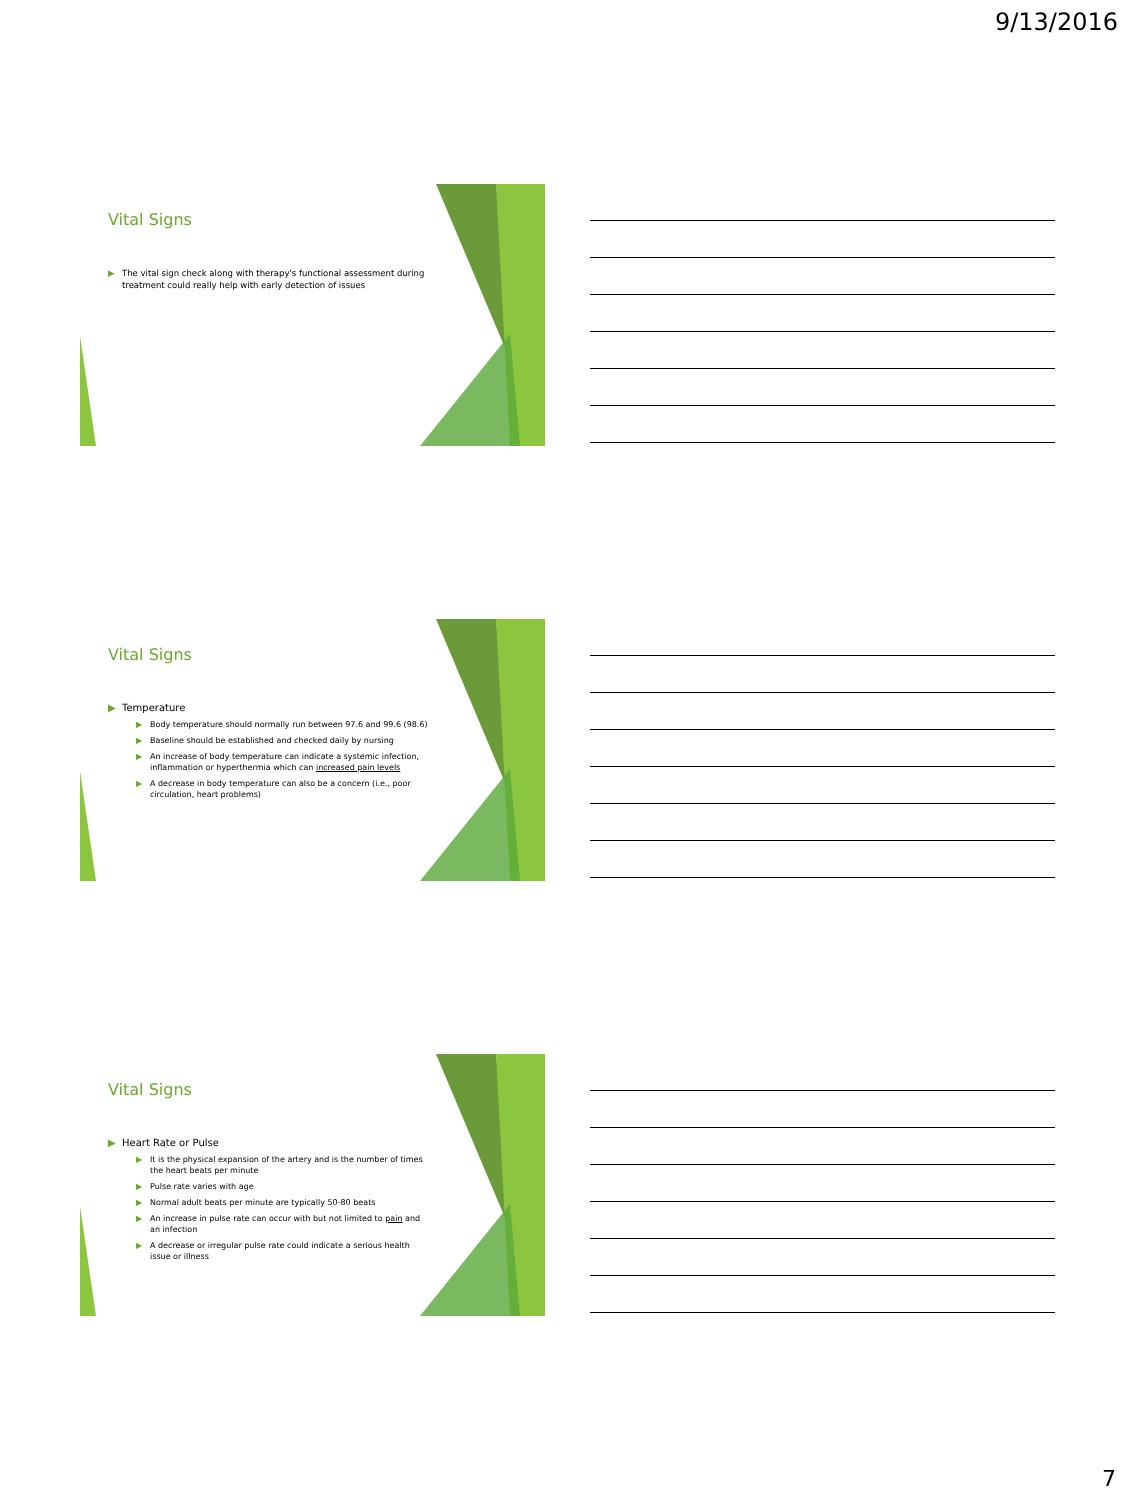9/13/2016
Vital Signs
▶ The vital sign check along with therapy's functional assessment during treatment could really help with early detection of issues
Vital Signs
▶ Temperature
▶ Body temperature should normally run between 97.6 and 99.6 (98.6)
▶ Baseline should be established and checked daily by nursing
▶ An increase of body temperature can indicate a systemic infection, inflammation or hyperthermia which can increased pain levels
▶ A decrease in body temperature can also be a concern (i.e., poor circulation, heart problems)
Vital Signs
▶ Heart Rate or Pulse
▶ It is the physical expansion of the artery and is the number of times the heart beats per minute
▶ Pulse rate varies with age
▶ Normal adult beats per minute are typically 50-80 beats
▶ An increase in pulse rate can occur with but not limited to pain and an infection
▶ A decrease or irregular pulse rate could indicate a serious health issue or illness
7